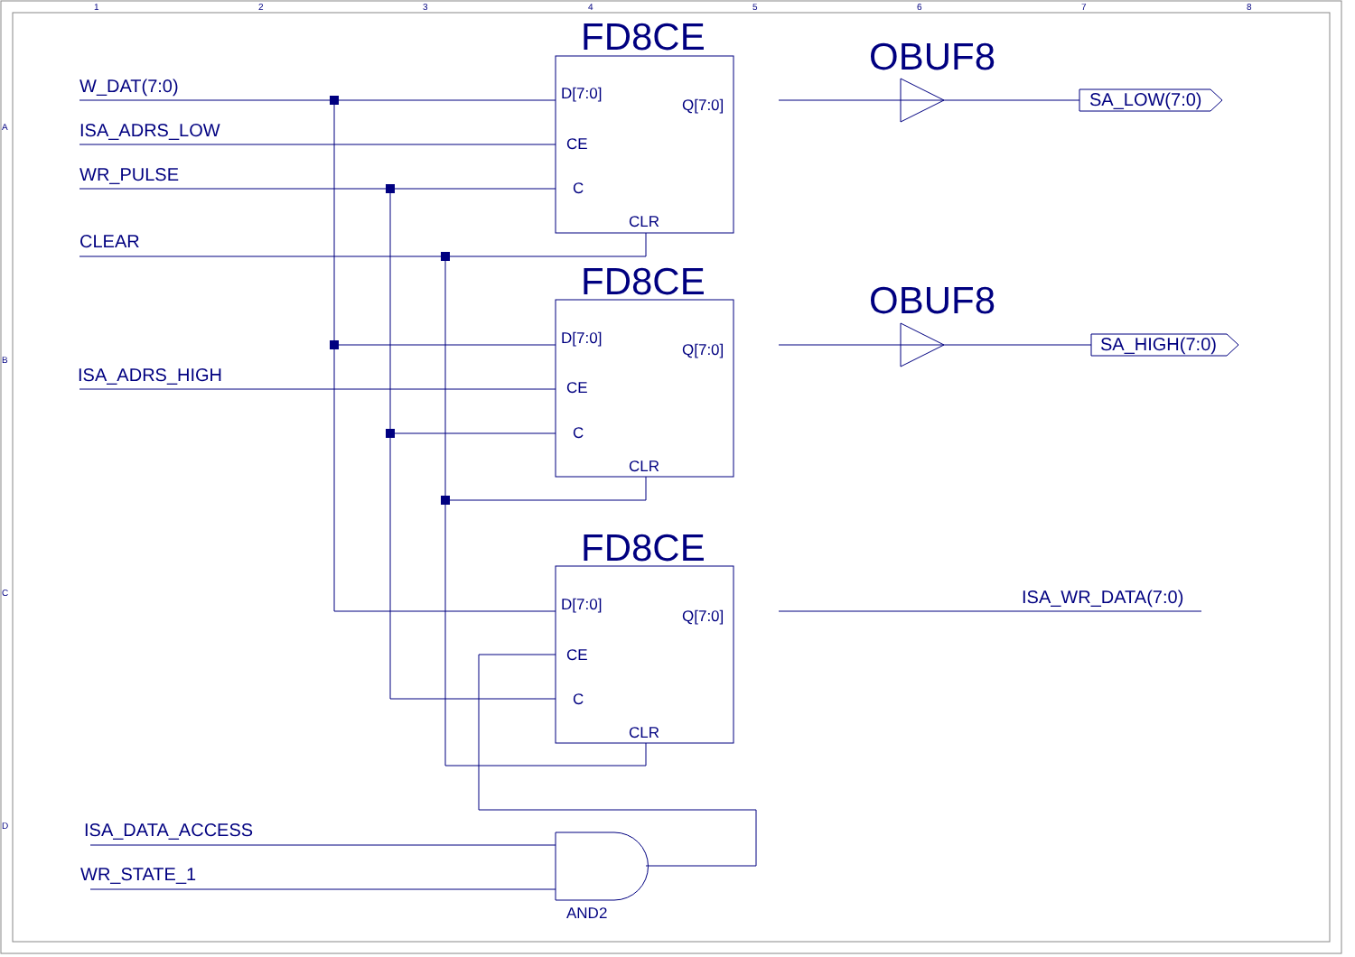1
2
3
4
5
6
7
8
A
B
C
D
W_DAT(7:0)
ISA_ADRS_LOW
WR_PULSE
CLEAR
ISA_ADRS_HIGH
ISA_DATA_ACCESS
WR_STATE_1
SA_LOW(7:0)
SA_HIGH(7:0)
ISA_WR_DATA(7:0)
FD8CE
FD8CE
FD8CE
OBUF8
OBUF8
D[7:0]
Q[7:0]
CE
C
CLR
D[7:0]
Q[7:0]
CE
C
CLR
D[7:0]
Q[7:0]
CE
C
CLR
AND2